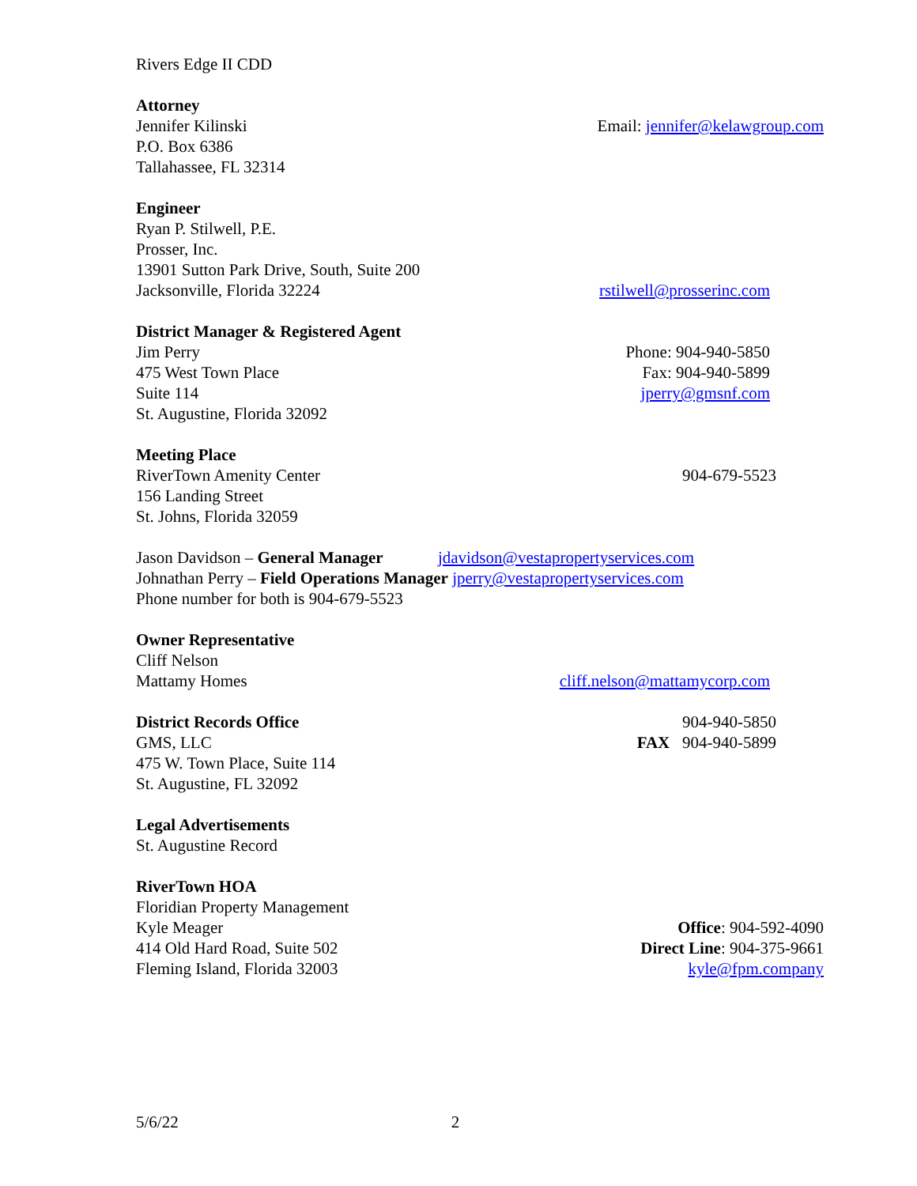Rivers Edge II CDD
Attorney
Jennifer Kilinski Email: jennifer@kelawgroup.com
P.O. Box 6386
Tallahassee, FL 32314
Engineer
Ryan P. Stilwell, P.E.
Prosser, Inc.
13901 Sutton Park Drive, South, Suite 200
Jacksonville, Florida 32224 rstilwell@prosserinc.com
District Manager & Registered Agent
Jim Perry Phone: 904-940-5850
475 West Town Place Fax: 904-940-5899
Suite 114 jperry@gmsnf.com
St. Augustine, Florida 32092
Meeting Place
RiverTown Amenity Center 904-679-5523
156 Landing Street
St. Johns, Florida 32059
Jason Davidson – General Manager jdavidson@vestapropertyservices.com
Johnathan Perry – Field Operations Manager jperry@vestapropertyservices.com
Phone number for both is 904-679-5523
Owner Representative
Cliff Nelson
Mattamy Homes cliff.nelson@mattamycorp.com
District Records Office 904-940-5850
GMS, LLC FAX 904-940-5899
475 W. Town Place, Suite 114
St. Augustine, FL 32092
Legal Advertisements
St. Augustine Record
RiverTown HOA
Floridian Property Management
Kyle Meager Office: 904-592-4090
414 Old Hard Road, Suite 502 Direct Line: 904-375-9661
Fleming Island, Florida 32003 kyle@fpm.company
5/6/22 2